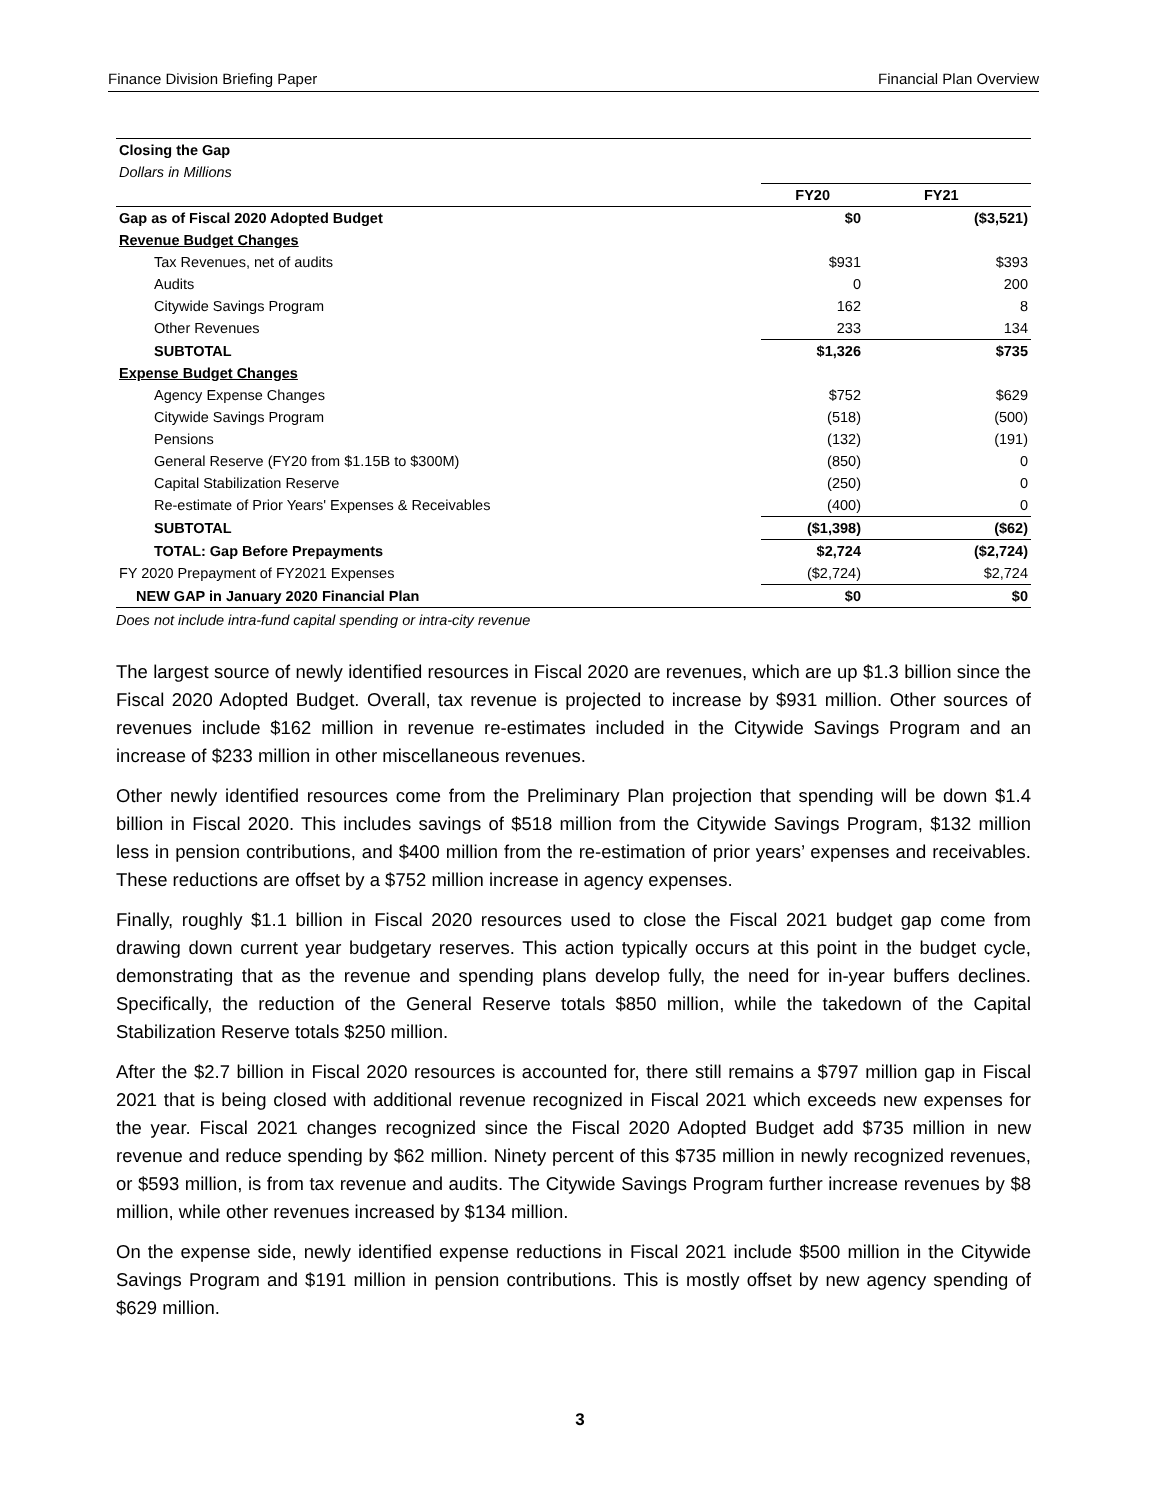Finance Division Briefing Paper Financial Plan Overview
| Closing the Gap | | |
| Dollars in Millions | | |
| | FY20 | FY21 |
| Gap as of Fiscal 2020 Adopted Budget | $0 | ($3,521) |
| Revenue Budget Changes | | |
| Tax Revenues, net of audits | $931 | $393 |
| Audits | 0 | 200 |
| Citywide Savings Program | 162 | 8 |
| Other Revenues | 233 | 134 |
| SUBTOTAL | $1,326 | $735 |
| Expense Budget Changes | | |
| Agency Expense Changes | $752 | $629 |
| Citywide Savings Program | (518) | (500) |
| Pensions | (132) | (191) |
| General Reserve (FY20 from $1.15B to $300M) | (850) | 0 |
| Capital Stabilization Reserve | (250) | 0 |
| Re-estimate of Prior Years' Expenses & Receivables | (400) | 0 |
| SUBTOTAL | ($1,398) | ($62) |
| TOTAL: Gap Before Prepayments | $2,724 | ($2,724) |
| FY 2020 Prepayment of FY2021 Expenses | ($2,724) | $2,724 |
| NEW GAP in January 2020 Financial Plan | $0 | $0 |
Does not include intra-fund capital spending or intra-city revenue
The largest source of newly identified resources in Fiscal 2020 are revenues, which are up $1.3 billion since the Fiscal 2020 Adopted Budget. Overall, tax revenue is projected to increase by $931 million. Other sources of revenues include $162 million in revenue re-estimates included in the Citywide Savings Program and an increase of $233 million in other miscellaneous revenues.
Other newly identified resources come from the Preliminary Plan projection that spending will be down $1.4 billion in Fiscal 2020. This includes savings of $518 million from the Citywide Savings Program, $132 million less in pension contributions, and $400 million from the re-estimation of prior years’ expenses and receivables. These reductions are offset by a $752 million increase in agency expenses.
Finally, roughly $1.1 billion in Fiscal 2020 resources used to close the Fiscal 2021 budget gap come from drawing down current year budgetary reserves. This action typically occurs at this point in the budget cycle, demonstrating that as the revenue and spending plans develop fully, the need for in-year buffers declines. Specifically, the reduction of the General Reserve totals $850 million, while the takedown of the Capital Stabilization Reserve totals $250 million.
After the $2.7 billion in Fiscal 2020 resources is accounted for, there still remains a $797 million gap in Fiscal 2021 that is being closed with additional revenue recognized in Fiscal 2021 which exceeds new expenses for the year. Fiscal 2021 changes recognized since the Fiscal 2020 Adopted Budget add $735 million in new revenue and reduce spending by $62 million. Ninety percent of this $735 million in newly recognized revenues, or $593 million, is from tax revenue and audits. The Citywide Savings Program further increase revenues by $8 million, while other revenues increased by $134 million.
On the expense side, newly identified expense reductions in Fiscal 2021 include $500 million in the Citywide Savings Program and $191 million in pension contributions. This is mostly offset by new agency spending of $629 million.
3